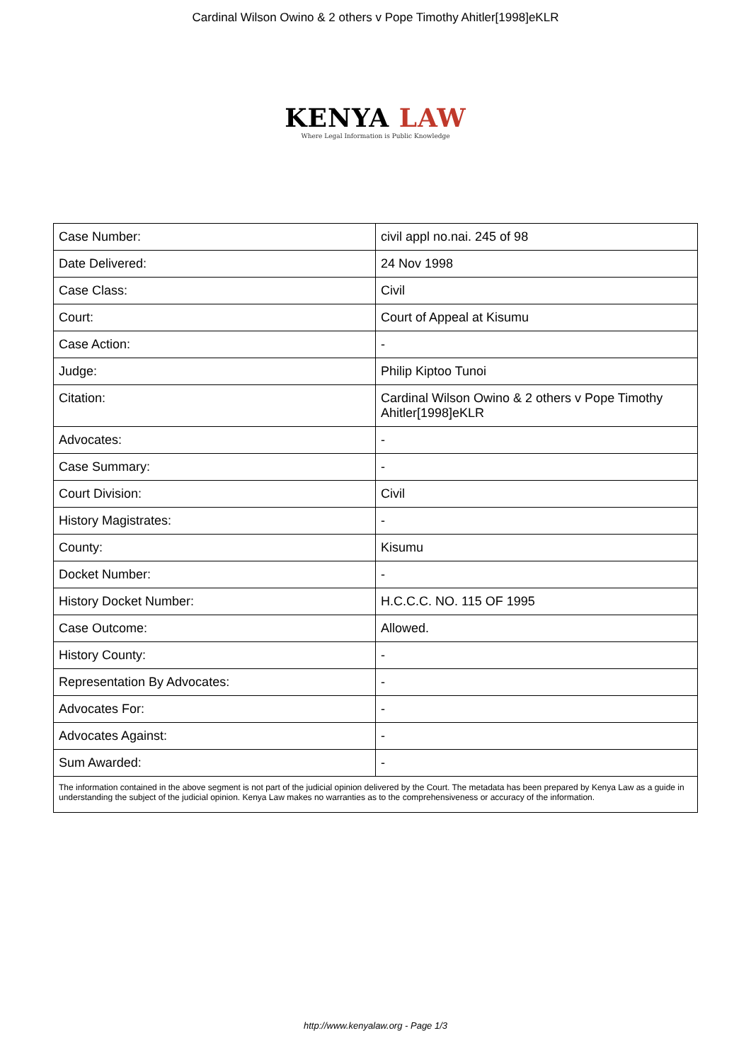Cardinal Wilson Owino & 2 others v Pope Timothy Ahitler[1998]eKLR
KENYA LAW
Where Legal Information is Public Knowledge
| Case Number: | civil appl no.nai. 245 of 98 |
| Date Delivered: | 24 Nov 1998 |
| Case Class: | Civil |
| Court: | Court of Appeal at Kisumu |
| Case Action: | - |
| Judge: | Philip Kiptoo Tunoi |
| Citation: | Cardinal Wilson Owino & 2 others v Pope Timothy Ahitler[1998]eKLR |
| Advocates: | - |
| Case Summary: | - |
| Court Division: | Civil |
| History Magistrates: | - |
| County: | Kisumu |
| Docket Number: | - |
| History Docket Number: | H.C.C.C. NO. 115 OF 1995 |
| Case Outcome: | Allowed. |
| History County: | - |
| Representation By Advocates: | - |
| Advocates For: | - |
| Advocates Against: | - |
| Sum Awarded: | - |
The information contained in the above segment is not part of the judicial opinion delivered by the Court. The metadata has been prepared by Kenya Law as a guide in understanding the subject of the judicial opinion. Kenya Law makes no warranties as to the comprehensiveness or accuracy of the information.
http://www.kenyalaw.org - Page 1/3